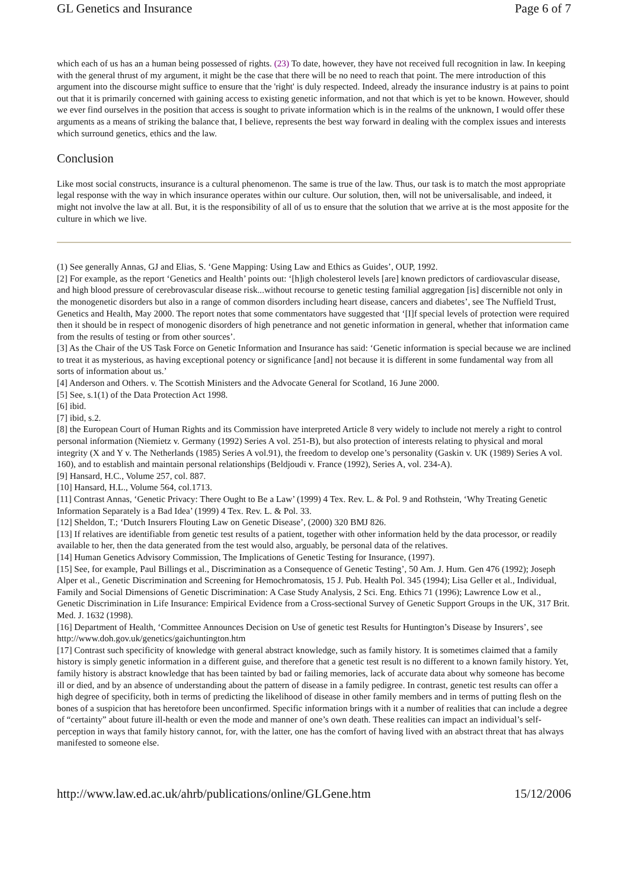GL Genetics and Insurance Page 6 of 7
which each of us has an a human being possessed of rights. (23) To date, however, they have not received full recognition in law. In keeping with the general thrust of my argument, it might be the case that there will be no need to reach that point. The mere introduction of this argument into the discourse might suffice to ensure that the 'right' is duly respected. Indeed, already the insurance industry is at pains to point out that it is primarily concerned with gaining access to existing genetic information, and not that which is yet to be known. However, should we ever find ourselves in the position that access is sought to private information which is in the realms of the unknown, I would offer these arguments as a means of striking the balance that, I believe, represents the best way forward in dealing with the complex issues and interests which surround genetics, ethics and the law.
Conclusion
Like most social constructs, insurance is a cultural phenomenon. The same is true of the law. Thus, our task is to match the most appropriate legal response with the way in which insurance operates within our culture. Our solution, then, will not be universalisable, and indeed, it might not involve the law at all. But, it is the responsibility of all of us to ensure that the solution that we arrive at is the most apposite for the culture in which we live.
(1) See generally Annas, GJ and Elias, S. ‘Gene Mapping: Using Law and Ethics as Guides’, OUP, 1992.
[2] For example, as the report ‘Genetics and Health’ points out: ‘[h]igh cholesterol levels [are] known predictors of cardiovascular disease, and high blood pressure of cerebrovascular disease risk...without recourse to genetic testing familial aggregation [is] discernible not only in the monogenetic disorders but also in a range of common disorders including heart disease, cancers and diabetes’, see The Nuffield Trust, Genetics and Health, May 2000. The report notes that some commentators have suggested that ‘[I]f special levels of protection were required then it should be in respect of monogenic disorders of high penetrance and not genetic information in general, whether that information came from the results of testing or from other sources’.
[3] As the Chair of the US Task Force on Genetic Information and Insurance has said: ‘Genetic information is special because we are inclined to treat it as mysterious, as having exceptional potency or significance [and] not because it is different in some fundamental way from all sorts of information about us.’
[4] Anderson and Others. v. The Scottish Ministers and the Advocate General for Scotland, 16 June 2000.
[5] See, s.1(1) of the Data Protection Act 1998.
[6] ibid.
[7] ibid, s.2.
[8] the European Court of Human Rights and its Commission have interpreted Article 8 very widely to include not merely a right to control personal information (Niemietz v. Germany (1992) Series A vol. 251-B), but also protection of interests relating to physical and moral integrity (X and Y v. The Netherlands (1985) Series A vol.91), the freedom to develop one’s personality (Gaskin v. UK (1989) Series A vol. 160), and to establish and maintain personal relationships (Beldjoudi v. France (1992), Series A, vol. 234-A).
[9] Hansard, H.C., Volume 257, col. 887.
[10] Hansard, H.L., Volume 564, col.1713.
[11] Contrast Annas, ‘Genetic Privacy: There Ought to Be a Law’ (1999) 4 Tex. Rev. L. & Pol. 9 and Rothstein, ‘Why Treating Genetic Information Separately is a Bad Idea’ (1999) 4 Tex. Rev. L. & Pol. 33.
[12] Sheldon, T.; ‘Dutch Insurers Flouting Law on Genetic Disease’, (2000) 320 BMJ 826.
[13] If relatives are identifiable from genetic test results of a patient, together with other information held by the data processor, or readily available to her, then the data generated from the test would also, arguably, be personal data of the relatives.
[14] Human Genetics Advisory Commission, The Implications of Genetic Testing for Insurance, (1997).
[15] See, for example, Paul Billings et al., Discrimination as a Consequence of Genetic Testing’, 50 Am. J. Hum. Gen 476 (1992); Joseph Alper et al., Genetic Discrimination and Screening for Hemochromatosis, 15 J. Pub. Health Pol. 345 (1994); Lisa Geller et al., Individual, Family and Social Dimensions of Genetic Discrimination: A Case Study Analysis, 2 Sci. Eng. Ethics 71 (1996); Lawrence Low et al., Genetic Discrimination in Life Insurance: Empirical Evidence from a Cross-sectional Survey of Genetic Support Groups in the UK, 317 Brit. Med. J. 1632 (1998).
[16] Department of Health, ‘Committee Announces Decision on Use of genetic test Results for Huntington’s Disease by Insurers’, see http://www.doh.gov.uk/genetics/gaichuntington.htm
[17] Contrast such specificity of knowledge with general abstract knowledge, such as family history. It is sometimes claimed that a family history is simply genetic information in a different guise, and therefore that a genetic test result is no different to a known family history. Yet, family history is abstract knowledge that has been tainted by bad or failing memories, lack of accurate data about why someone has become ill or died, and by an absence of understanding about the pattern of disease in a family pedigree. In contrast, genetic test results can offer a high degree of specificity, both in terms of predicting the likelihood of disease in other family members and in terms of putting flesh on the bones of a suspicion that has heretofore been unconfirmed. Specific information brings with it a number of realities that can include a degree of “certainty” about future ill-health or even the mode and manner of one’s own death. These realities can impact an individual’s self-perception in ways that family history cannot, for, with the latter, one has the comfort of having lived with an abstract threat that has always manifested to someone else.
http://www.law.ed.ac.uk/ahrb/publications/online/GLGene.htm 15/12/2006